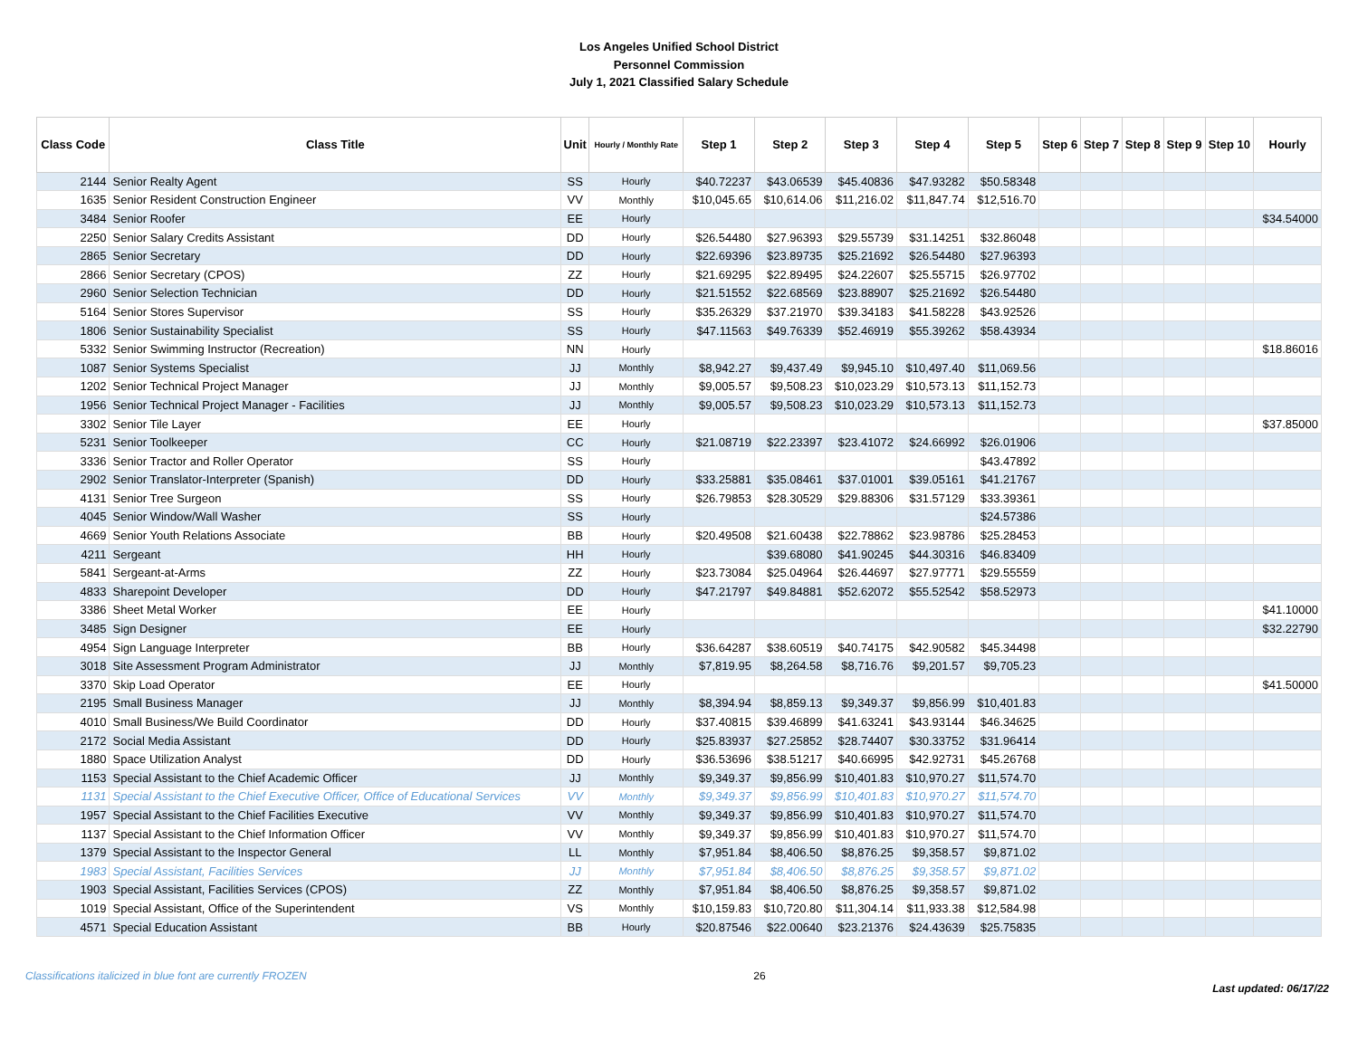Los Angeles Unified School District
Personnel Commission
July 1, 2021 Classified Salary Schedule
| Class Code | Class Title | Unit | Hourly / Monthly Rate | Step 1 | Step 2 | Step 3 | Step 4 | Step 5 | Step 6 | Step 7 | Step 8 | Step 9 | Step 10 | Hourly |
| --- | --- | --- | --- | --- | --- | --- | --- | --- | --- | --- | --- | --- | --- | --- |
| 2144 | Senior Realty Agent | SS | Hourly | $40.72237 | $43.06539 | $45.40836 | $47.93282 | $50.58348 | | | | | | |
| 1635 | Senior Resident Construction Engineer | VV | Monthly | $10,045.65 | $10,614.06 | $11,216.02 | $11,847.74 | $12,516.70 | | | | | | |
| 3484 | Senior Roofer | EE | Hourly | | | | | | | | | | | $34.54000 |
| 2250 | Senior Salary Credits Assistant | DD | Hourly | $26.54480 | $27.96393 | $29.55739 | $31.14251 | $32.86048 | | | | | | |
| 2865 | Senior Secretary | DD | Hourly | $22.69396 | $23.89735 | $25.21692 | $26.54480 | $27.96393 | | | | | | |
| 2866 | Senior Secretary (CPOS) | ZZ | Hourly | $21.69295 | $22.89495 | $24.22607 | $25.55715 | $26.97702 | | | | | | |
| 2960 | Senior Selection Technician | DD | Hourly | $21.51552 | $22.68569 | $23.88907 | $25.21692 | $26.54480 | | | | | | |
| 5164 | Senior Stores Supervisor | SS | Hourly | $35.26329 | $37.21970 | $39.34183 | $41.58228 | $43.92526 | | | | | | |
| 1806 | Senior Sustainability Specialist | SS | Hourly | $47.11563 | $49.76339 | $52.46919 | $55.39262 | $58.43934 | | | | | | |
| 5332 | Senior Swimming Instructor (Recreation) | NN | Hourly | | | | | | | | | | | $18.86016 |
| 1087 | Senior Systems Specialist | JJ | Monthly | $8,942.27 | $9,437.49 | $9,945.10 | $10,497.40 | $11,069.56 | | | | | | |
| 1202 | Senior Technical Project Manager | JJ | Monthly | $9,005.57 | $9,508.23 | $10,023.29 | $10,573.13 | $11,152.73 | | | | | | |
| 1956 | Senior Technical Project Manager - Facilities | JJ | Monthly | $9,005.57 | $9,508.23 | $10,023.29 | $10,573.13 | $11,152.73 | | | | | | |
| 3302 | Senior Tile Layer | EE | Hourly | | | | | | | | | | | $37.85000 |
| 5231 | Senior Toolkeeper | CC | Hourly | $21.08719 | $22.23397 | $23.41072 | $24.66992 | $26.01906 | | | | | | |
| 3336 | Senior Tractor and Roller Operator | SS | Hourly | | | | | $43.47892 | | | | | | |
| 2902 | Senior Translator-Interpreter (Spanish) | DD | Hourly | $33.25881 | $35.08461 | $37.01001 | $39.05161 | $41.21767 | | | | | | |
| 4131 | Senior Tree Surgeon | SS | Hourly | $26.79853 | $28.30529 | $29.88306 | $31.57129 | $33.39361 | | | | | | |
| 4045 | Senior Window/Wall Washer | SS | Hourly | | | | | $24.57386 | | | | | | |
| 4669 | Senior Youth Relations Associate | BB | Hourly | $20.49508 | $21.60438 | $22.78862 | $23.98786 | $25.28453 | | | | | | |
| 4211 | Sergeant | HH | Hourly | | $39.68080 | $41.90245 | $44.30316 | $46.83409 | | | | | | |
| 5841 | Sergeant-at-Arms | ZZ | Hourly | $23.73084 | $25.04964 | $26.44697 | $27.97771 | $29.55559 | | | | | | |
| 4833 | Sharepoint Developer | DD | Hourly | $47.21797 | $49.84881 | $52.62072 | $55.52542 | $58.52973 | | | | | | |
| 3386 | Sheet Metal Worker | EE | Hourly | | | | | | | | | | | $41.10000 |
| 3485 | Sign Designer | EE | Hourly | | | | | | | | | | | $32.22790 |
| 4954 | Sign Language Interpreter | BB | Hourly | $36.64287 | $38.60519 | $40.74175 | $42.90582 | $45.34498 | | | | | | |
| 3018 | Site Assessment Program Administrator | JJ | Monthly | $7,819.95 | $8,264.58 | $8,716.76 | $9,201.57 | $9,705.23 | | | | | | |
| 3370 | Skip Load Operator | EE | Hourly | | | | | | | | | | | $41.50000 |
| 2195 | Small Business Manager | JJ | Monthly | $8,394.94 | $8,859.13 | $9,349.37 | $9,856.99 | $10,401.83 | | | | | | |
| 4010 | Small Business/We Build Coordinator | DD | Hourly | $37.40815 | $39.46899 | $41.63241 | $43.93144 | $46.34625 | | | | | | |
| 2172 | Social Media Assistant | DD | Hourly | $25.83937 | $27.25852 | $28.74407 | $30.33752 | $31.96414 | | | | | | |
| 1880 | Space Utilization Analyst | DD | Hourly | $36.53696 | $38.51217 | $40.66995 | $42.92731 | $45.26768 | | | | | | |
| 1153 | Special Assistant to the Chief Academic Officer | JJ | Monthly | $9,349.37 | $9,856.99 | $10,401.83 | $10,970.27 | $11,574.70 | | | | | | |
| 1131 | Special Assistant to the Chief Executive Officer, Office of Educational Services | VV | Monthly | $9,349.37 | $9,856.99 | $10,401.83 | $10,970.27 | $11,574.70 | | | | | | |
| 1957 | Special Assistant to the Chief Facilities Executive | VV | Monthly | $9,349.37 | $9,856.99 | $10,401.83 | $10,970.27 | $11,574.70 | | | | | | |
| 1137 | Special Assistant to the Chief Information Officer | VV | Monthly | $9,349.37 | $9,856.99 | $10,401.83 | $10,970.27 | $11,574.70 | | | | | | |
| 1379 | Special Assistant to the Inspector General | LL | Monthly | $7,951.84 | $8,406.50 | $8,876.25 | $9,358.57 | $9,871.02 | | | | | | |
| 1983 | Special Assistant, Facilities Services | JJ | Monthly | $7,951.84 | $8,406.50 | $8,876.25 | $9,358.57 | $9,871.02 | | | | | | |
| 1903 | Special Assistant, Facilities Services (CPOS) | ZZ | Monthly | $7,951.84 | $8,406.50 | $8,876.25 | $9,358.57 | $9,871.02 | | | | | | |
| 1019 | Special Assistant, Office of the Superintendent | VS | Monthly | $10,159.83 | $10,720.80 | $11,304.14 | $11,933.38 | $12,584.98 | | | | | | |
| 4571 | Special Education Assistant | BB | Hourly | $20.87546 | $22.00640 | $23.21376 | $24.43639 | $25.75835 | | | | | | |
Classifications italicized in blue font are currently FROZEN 26 Last updated: 06/17/22